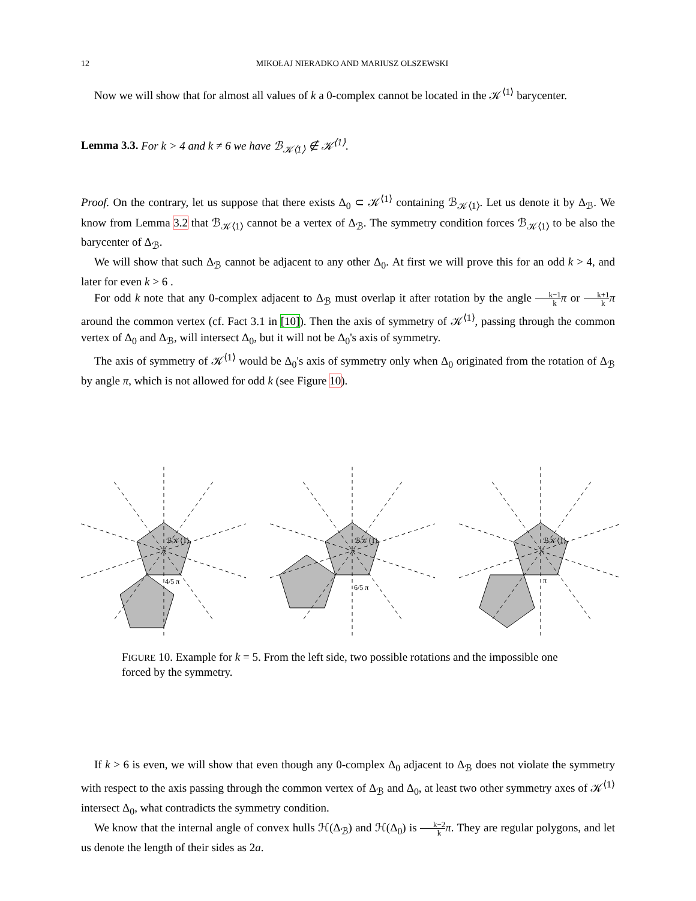12 MIKOŁAJ NIERADKO AND MARIUSZ OLSZEWSKI
Now we will show that for almost all values of k a 0-complex cannot be located in the 𝒦<sup>⟨1⟩</sup> barycenter.
Lemma 3.3. For k > 4 and k ≠ 6 we have ℬ<sub>𝒦⟨1⟩</sub> ∉ 𝒦<sup>⟨1⟩</sup>.
Proof. On the contrary, let us suppose that there exists Δ<sub>0</sub> ⊂ 𝒦<sup>⟨1⟩</sup> containing ℬ<sub>𝒦⟨1⟩</sub>. Let us denote it by Δ<sub>ℬ</sub>. We know from Lemma 3.2 that ℬ<sub>𝒦⟨1⟩</sub> cannot be a vertex of Δ<sub>ℬ</sub>. The symmetry condition forces ℬ<sub>𝒦⟨1⟩</sub> to be also the barycenter of Δ<sub>ℬ</sub>.
We will show that such Δ<sub>ℬ</sub> cannot be adjacent to any other Δ<sub>0</sub>. At first we will prove this for an odd k > 4, and later for even k > 6 .
For odd k note that any 0-complex adjacent to Δ<sub>ℬ</sub> must overlap it after rotation by the angle k−1 k π or k+1 k π around the common vertex (cf. Fact 3.1 in [10]). Then the axis of symmetry of 𝒦<sup>⟨1⟩</sup>, passing through the common vertex of Δ<sub>0</sub> and Δ<sub>ℬ</sub>, will intersect Δ<sub>0</sub>, but it will not be Δ<sub>0</sub>'s axis of symmetry.
The axis of symmetry of 𝒦<sup>⟨1⟩</sup> would be Δ<sub>0</sub>'s axis of symmetry only when Δ<sub>0</sub> originated from the rotation of Δ<sub>ℬ</sub> by angle π, which is not allowed for odd k (see Figure 10).
ℬ𝒦⟨1⟩
4/5 π
ℬ𝒦⟨1⟩
6/5 π
ℬ𝒦⟨1⟩
π
FIGURE 10. Example for k = 5. From the left side, two possible rotations and the impossible one forced by the symmetry.
If k > 6 is even, we will show that even though any 0-complex Δ<sub>0</sub> adjacent to Δ<sub>ℬ</sub> does not violate the symmetry with respect to the axis passing through the common vertex of Δ<sub>ℬ</sub> and Δ<sub>0</sub>, at least two other symmetry axes of 𝒦<sup>⟨1⟩</sup> intersect Δ<sub>0</sub>, what contradicts the symmetry condition.
We know that the internal angle of convex hulls ℋ(Δ<sub>ℬ</sub>) and ℋ(Δ<sub>0</sub>) is k−2 k π. They are regular polygons, and let us denote the length of their sides as 2a.